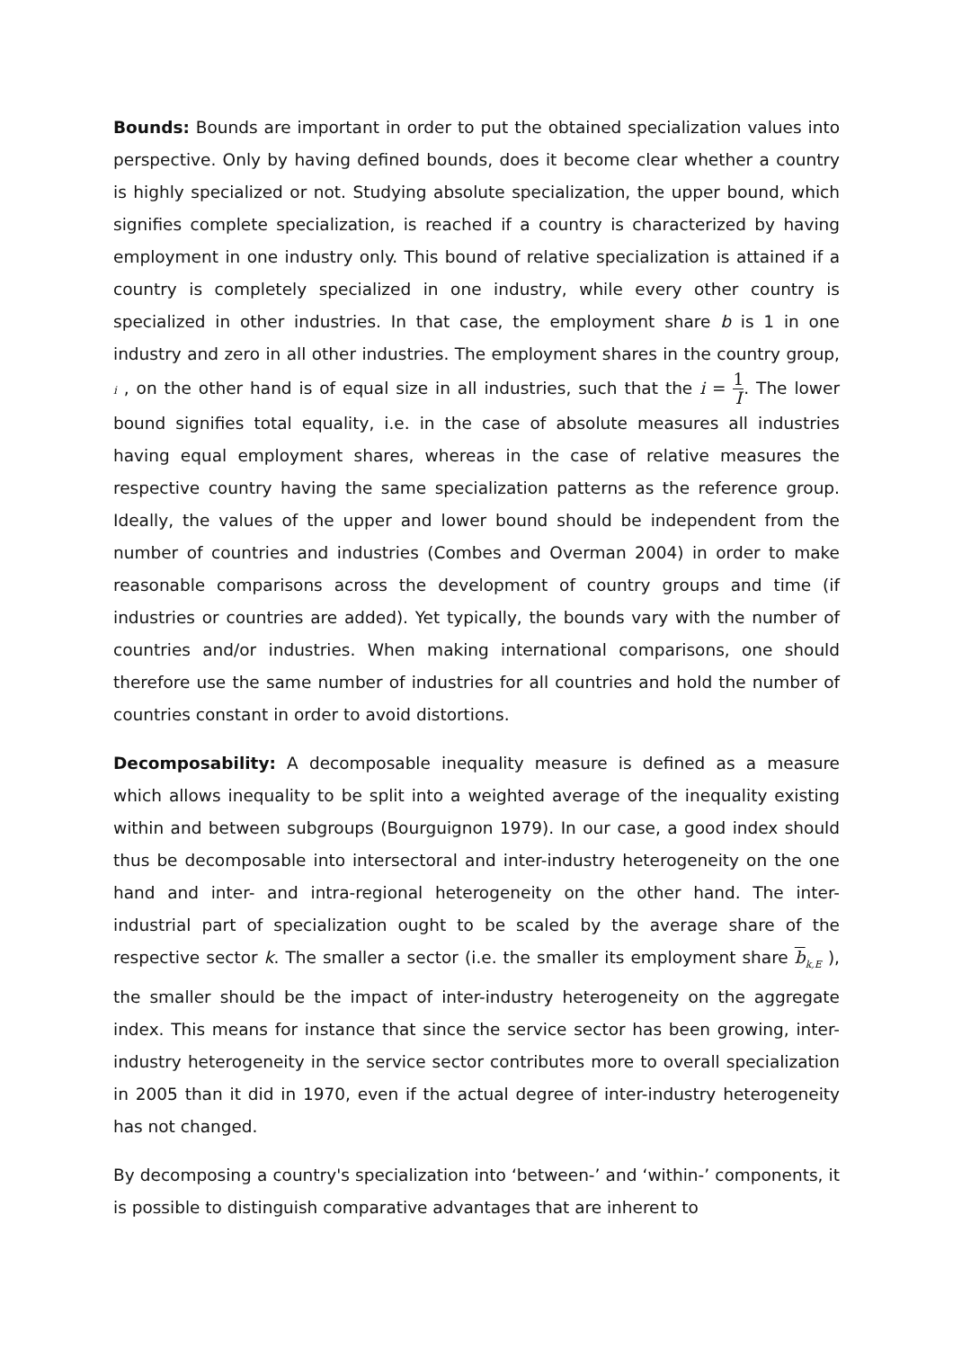Bounds: Bounds are important in order to put the obtained specialization values into perspective. Only by having defined bounds, does it become clear whether a country is highly specialized or not. Studying absolute specialization, the upper bound, which signifies complete specialization, is reached if a country is characterized by having employment in one industry only. This bound of relative specialization is attained if a country is completely specialized in one industry, while every other country is specialized in other industries. In that case, the employment share b is 1 in one industry and zero in all other industries. The employment shares in the country group, i , on the other hand is of equal size in all industries, such that the i = 1 I. The lower bound signifies total equality, i.e. in the case of absolute measures all industries having equal employment shares, whereas in the case of relative measures the respective country having the same specialization patterns as the reference group. Ideally, the values of the upper and lower bound should be independent from the number of countries and industries (Combes and Overman 2004) in order to make reasonable comparisons across the development of country groups and time (if industries or countries are added). Yet typically, the bounds vary with the number of countries and/or industries. When making international comparisons, one should therefore use the same number of industries for all countries and hold the number of countries constant in order to avoid distortions.
Decomposability: A decomposable inequality measure is defined as a measure which allows inequality to be split into a weighted average of the inequality existing within and between subgroups (Bourguignon 1979). In our case, a good index should thus be decomposable into intersectoral and inter-industry heterogeneity on the one hand and inter- and intra-regional heterogeneity on the other hand. The inter-industrial part of specialization ought to be scaled by the average share of the respective sector k. The smaller a sector (i.e. the smaller its employment share b<sub>k,E</sub> ), the smaller should be the impact of inter-industry heterogeneity on the aggregate index. This means for instance that since the service sector has been growing, inter-industry heterogeneity in the service sector contributes more to overall specialization in 2005 than it did in 1970, even if the actual degree of inter-industry heterogeneity has not changed.
By decomposing a country's specialization into ‘between-’ and ‘within-’ components, it is possible to distinguish comparative advantages that are inherent to